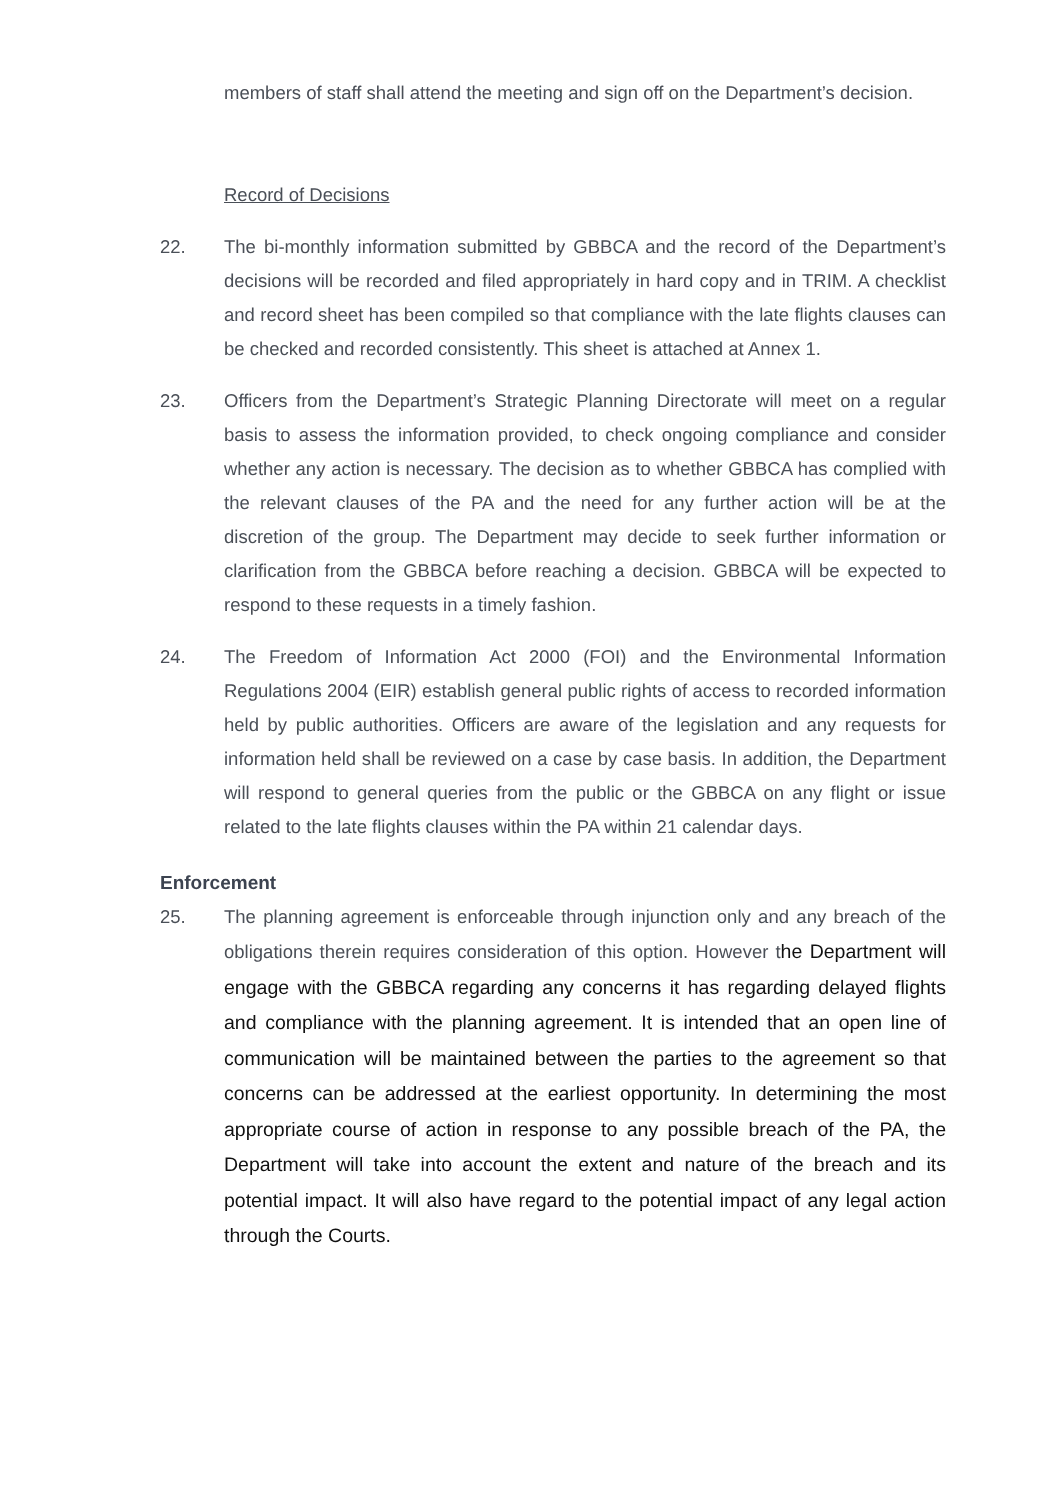members of staff shall attend the meeting and sign off on the Department’s decision.
Record of Decisions
22. The bi-monthly information submitted by GBBCA and the record of the Department’s decisions will be recorded and filed appropriately in hard copy and in TRIM. A checklist and record sheet has been compiled so that compliance with the late flights clauses can be checked and recorded consistently. This sheet is attached at Annex 1.
23. Officers from the Department’s Strategic Planning Directorate will meet on a regular basis to assess the information provided, to check ongoing compliance and consider whether any action is necessary. The decision as to whether GBBCA has complied with the relevant clauses of the PA and the need for any further action will be at the discretion of the group. The Department may decide to seek further information or clarification from the GBBCA before reaching a decision. GBBCA will be expected to respond to these requests in a timely fashion.
24. The Freedom of Information Act 2000 (FOI) and the Environmental Information Regulations 2004 (EIR) establish general public rights of access to recorded information held by public authorities. Officers are aware of the legislation and any requests for information held shall be reviewed on a case by case basis. In addition, the Department will respond to general queries from the public or the GBBCA on any flight or issue related to the late flights clauses within the PA within 21 calendar days.
Enforcement
25. The planning agreement is enforceable through injunction only and any breach of the obligations therein requires consideration of this option. However the Department will engage with the GBBCA regarding any concerns it has regarding delayed flights and compliance with the planning agreement. It is intended that an open line of communication will be maintained between the parties to the agreement so that concerns can be addressed at the earliest opportunity. In determining the most appropriate course of action in response to any possible breach of the PA, the Department will take into account the extent and nature of the breach and its potential impact. It will also have regard to the potential impact of any legal action through the Courts.